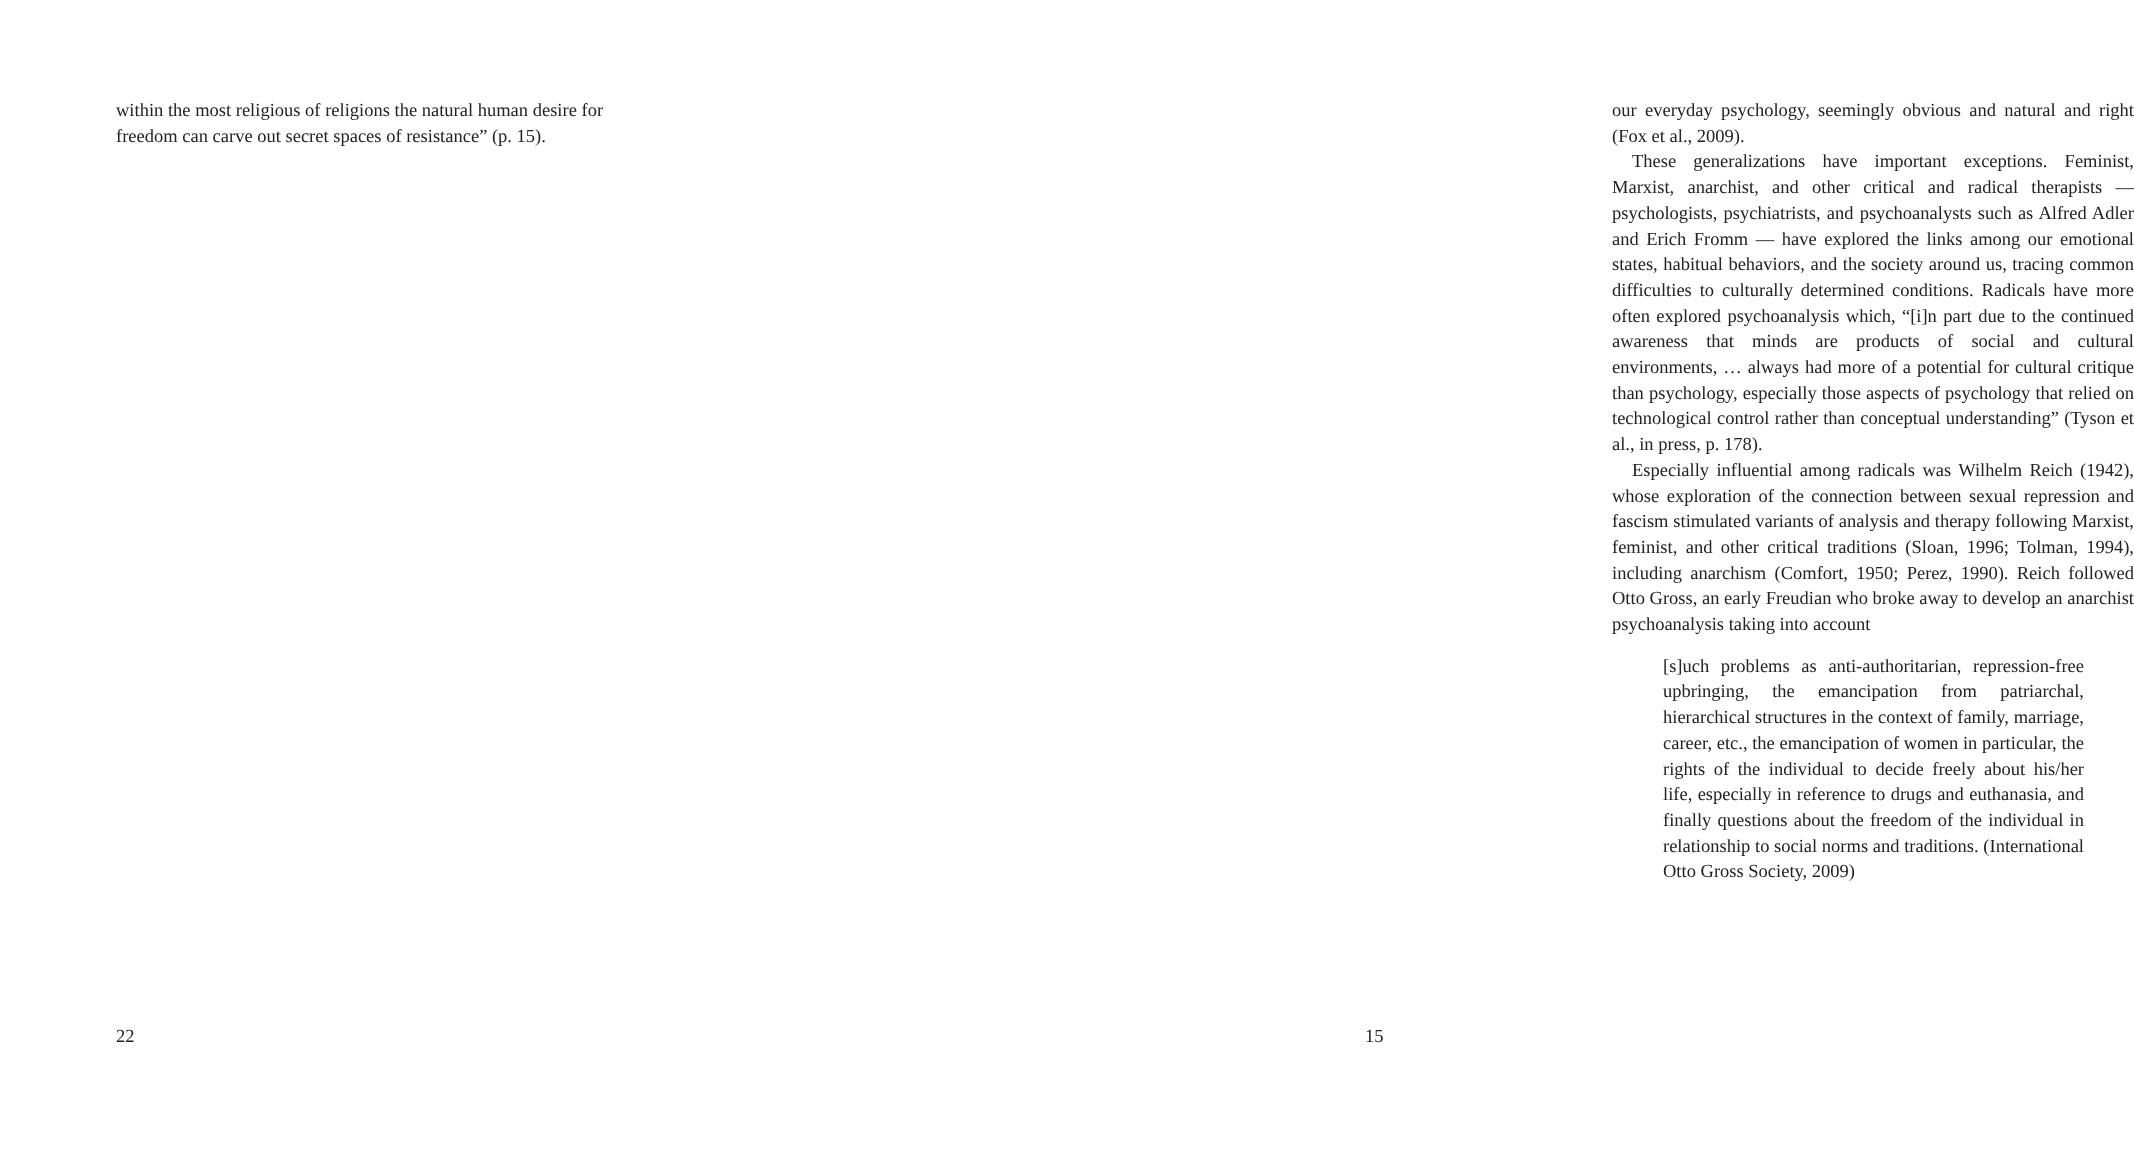within the most religious of religions the natural human desire for freedom can carve out secret spaces of resistance” (p. 15).
22
our everyday psychology, seemingly obvious and natural and right (Fox et al., 2009).
These generalizations have important exceptions. Feminist, Marxist, anarchist, and other critical and radical therapists — psychologists, psychiatrists, and psychoanalysts such as Alfred Adler and Erich Fromm — have explored the links among our emotional states, habitual behaviors, and the society around us, tracing common difficulties to culturally determined conditions. Radicals have more often explored psychoanalysis which, “[i]n part due to the continued awareness that minds are products of social and cultural environments, … always had more of a potential for cultural critique than psychology, especially those aspects of psychology that relied on technological control rather than conceptual understanding” (Tyson et al., in press, p. 178).
Especially influential among radicals was Wilhelm Reich (1942), whose exploration of the connection between sexual repression and fascism stimulated variants of analysis and therapy following Marxist, feminist, and other critical traditions (Sloan, 1996; Tolman, 1994), including anarchism (Comfort, 1950; Perez, 1990). Reich followed Otto Gross, an early Freudian who broke away to develop an anarchist psychoanalysis taking into account
[s]uch problems as anti-authoritarian, repression-free upbringing, the emancipation from patriarchal, hierarchical structures in the context of family, marriage, career, etc., the emancipation of women in particular, the rights of the individual to decide freely about his/her life, especially in reference to drugs and euthanasia, and finally questions about the freedom of the individual in relationship to social norms and traditions. (International Otto Gross Society, 2009)
15